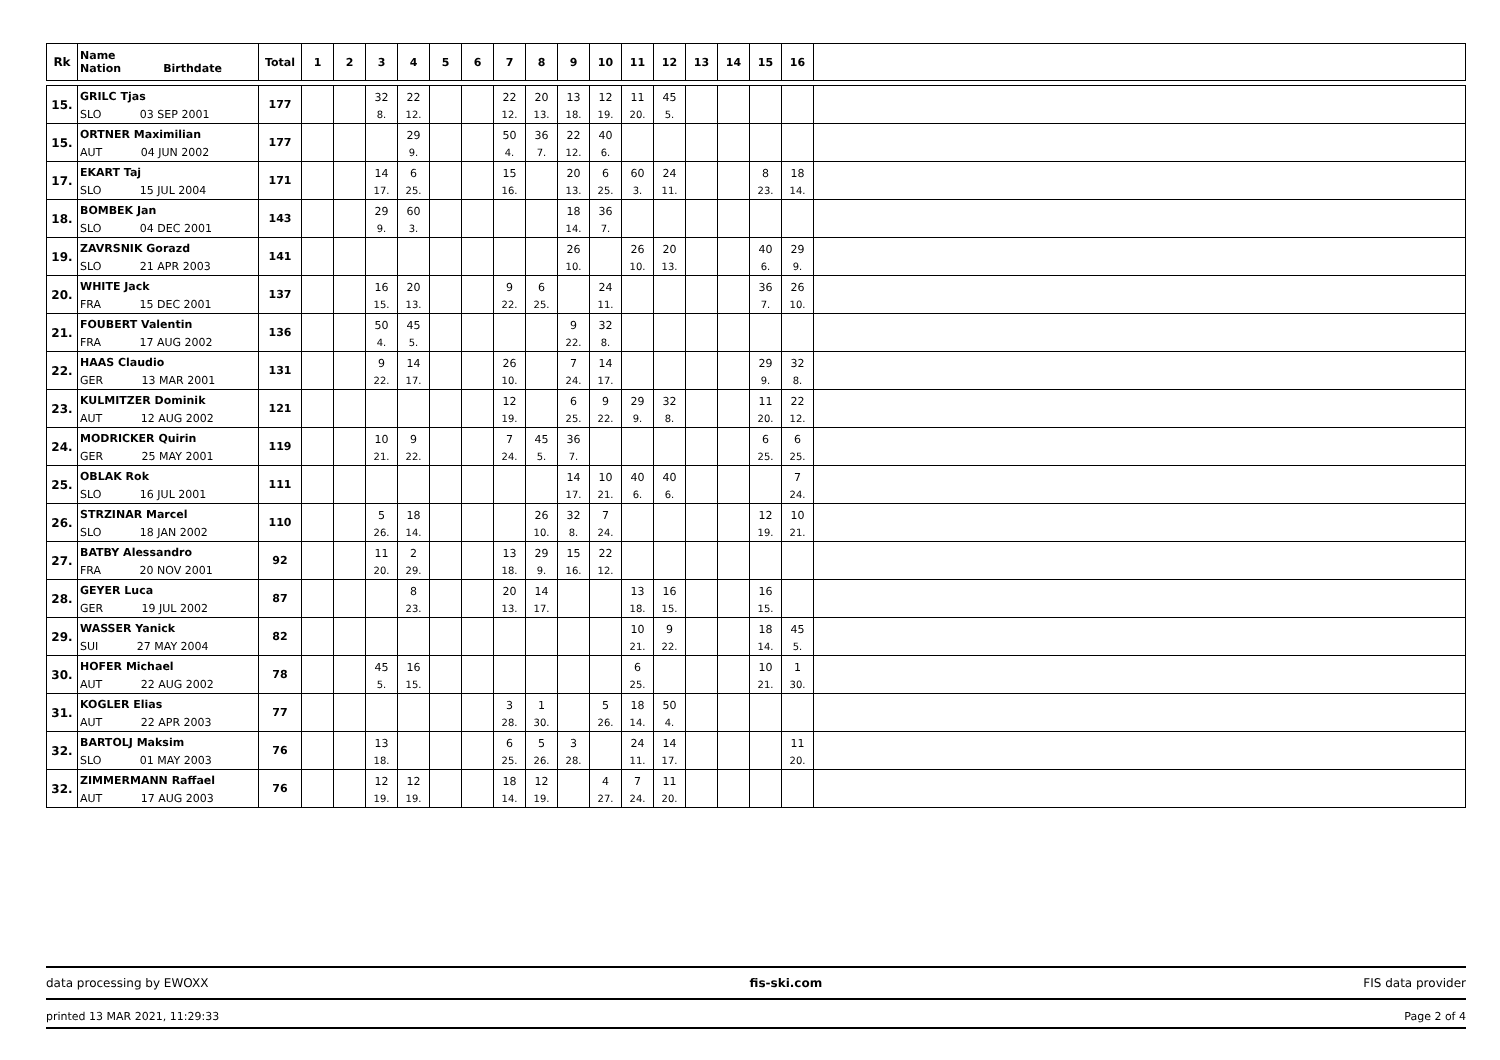| Rk | Name Nation Birthdate | Total | 1 | 2 | 3 | 4 | 5 | 6 | 7 | 8 | 9 | 10 | 11 | 12 | 13 | 14 | 15 | 16 | |
| --- | --- | --- | --- | --- | --- | --- | --- | --- | --- | --- | --- | --- | --- | --- | --- | --- | --- | --- | --- |
| 15. | GRILC Tjas | 177 | | | 32 | 22 | | | 22 | 20 | 13 | 12 | 11 | 45 | | | | | |
| | SLO 03 SEP 2001 | | | | 8. | 12. | | | 12. | 13. | 18. | 19. | 20. | 5. | | | | | |
| 15. | ORTNER Maximilian | 177 | | | | 29 | | | 50 | 36 | 22 | 40 | | | | | | | |
| | AUT 04 JUN 2002 | | | | | 9. | | | 4. | 7. | 12. | 6. | | | | | | | |
| 17. | EKART Taj | 171 | | | 14 | 6 | | | 15 | | 20 | 6 | 60 | 24 | | | 8 | 18 | |
| | SLO 15 JUL 2004 | | | | 17. | 25. | | | 16. | | 13. | 25. | 3. | 11. | | | 23. | 14. | |
| 18. | BOMBEK Jan | 143 | | | 29 | 60 | | | | | 18 | 36 | | | | | | | |
| | SLO 04 DEC 2001 | | | | 9. | 3. | | | | | 14. | 7. | | | | | | | |
| 19. | ZAVRSNIK Gorazd | 141 | | | | | | | | | 26 | | 26 | 20 | | | 40 | 29 | |
| | SLO 21 APR 2003 | | | | | | | | | | 10. | | 10. | 13. | | | 6. | 9. | |
| 20. | WHITE Jack | 137 | | | 16 | 20 | | | 9 | 6 | | 24 | | | | | 36 | 26 | |
| | FRA 15 DEC 2001 | | | | 15. | 13. | | | 22. | 25. | | 11. | | | | | 7. | 10. | |
| 21. | FOUBERT Valentin | 136 | | | 50 | 45 | | | | | 9 | 32 | | | | | | | |
| | FRA 17 AUG 2002 | | | | 4. | 5. | | | | | 22. | 8. | | | | | | | |
| 22. | HAAS Claudio | 131 | | | 9 | 14 | | | 26 | | 7 | 14 | | | | | 29 | 32 | |
| | GER 13 MAR 2001 | | | | 22. | 17. | | | 10. | | 24. | 17. | | | | | 9. | 8. | |
| 23. | KULMITZER Dominik | 121 | | | | | | | 12 | | 6 | 9 | 29 | 32 | | | 11 | 22 | |
| | AUT 12 AUG 2002 | | | | | | | | 19. | | 25. | 22. | 9. | 8. | | | 20. | 12. | |
| 24. | MODRICKER Quirin | 119 | | | 10 | 9 | | | 7 | 45 | 36 | | | | | | 6 | 6 | |
| | GER 25 MAY 2001 | | | | 21. | 22. | | | 24. | 5. | 7. | | | | | | 25. | 25. | |
| 25. | OBLAK Rok | 111 | | | | | | | | | 14 | 10 | 40 | 40 | | | | 7 | |
| | SLO 16 JUL 2001 | | | | | | | | | | 17. | 21. | 6. | 6. | | | | 24. | |
| 26. | STRZINAR Marcel | 110 | | | 5 | 18 | | | | 26 | 32 | 7 | | | | | 12 | 10 | |
| | SLO 18 JAN 2002 | | | | 26. | 14. | | | | 10. | 8. | 24. | | | | | 19. | 21. | |
| 27. | BATBY Alessandro | 92 | | | 11 | 2 | | | 13 | 29 | 15 | 22 | | | | | | | |
| | FRA 20 NOV 2001 | | | | 20. | 29. | | | 18. | 9. | 16. | 12. | | | | | | | |
| 28. | GEYER Luca | 87 | | | | 8 | | | 20 | 14 | | | 13 | 16 | | | 16 | | |
| | GER 19 JUL 2002 | | | | | 23. | | | 13. | 17. | | | 18. | 15. | | | 15. | | |
| 29. | WASSER Yanick | 82 | | | | | | | | | | | 10 | 9 | | | 18 | 45 | |
| | SUI 27 MAY 2004 | | | | | | | | | | | | 21. | 22. | | | 14. | 5. | |
| 30. | HOFER Michael | 78 | | | 45 | 16 | | | | | | | 6 | | | | 10 | 1 | |
| | AUT 22 AUG 2002 | | | | 5. | 15. | | | | | | | 25. | | | | 21. | 30. | |
| 31. | KOGLER Elias | 77 | | | | | | | 3 | 1 | | 5 | 18 | 50 | | | | | |
| | AUT 22 APR 2003 | | | | | | | | 28. | 30. | | 26. | 14. | 4. | | | | | |
| 32. | BARTOLJ Maksim | 76 | | | 13 | | | | 6 | 5 | 3 | | 24 | 14 | | | | 11 | |
| | SLO 01 MAY 2003 | | | | 18. | | | | 25. | 26. | 28. | | 11. | 17. | | | | 20. | |
| 32. | ZIMMERMANN Raffael | 76 | | | 12 | 12 | | | 18 | 12 | | 4 | 7 | 11 | | | | | |
| | AUT 17 AUG 2003 | | | | 19. | 19. | | | 14. | 19. | | 27. | 24. | 20. | | | | | |
data processing by EWOXX fis-ski.com FIS data provider
printed 13 MAR 2021, 11:29:33 Page 2 of 4